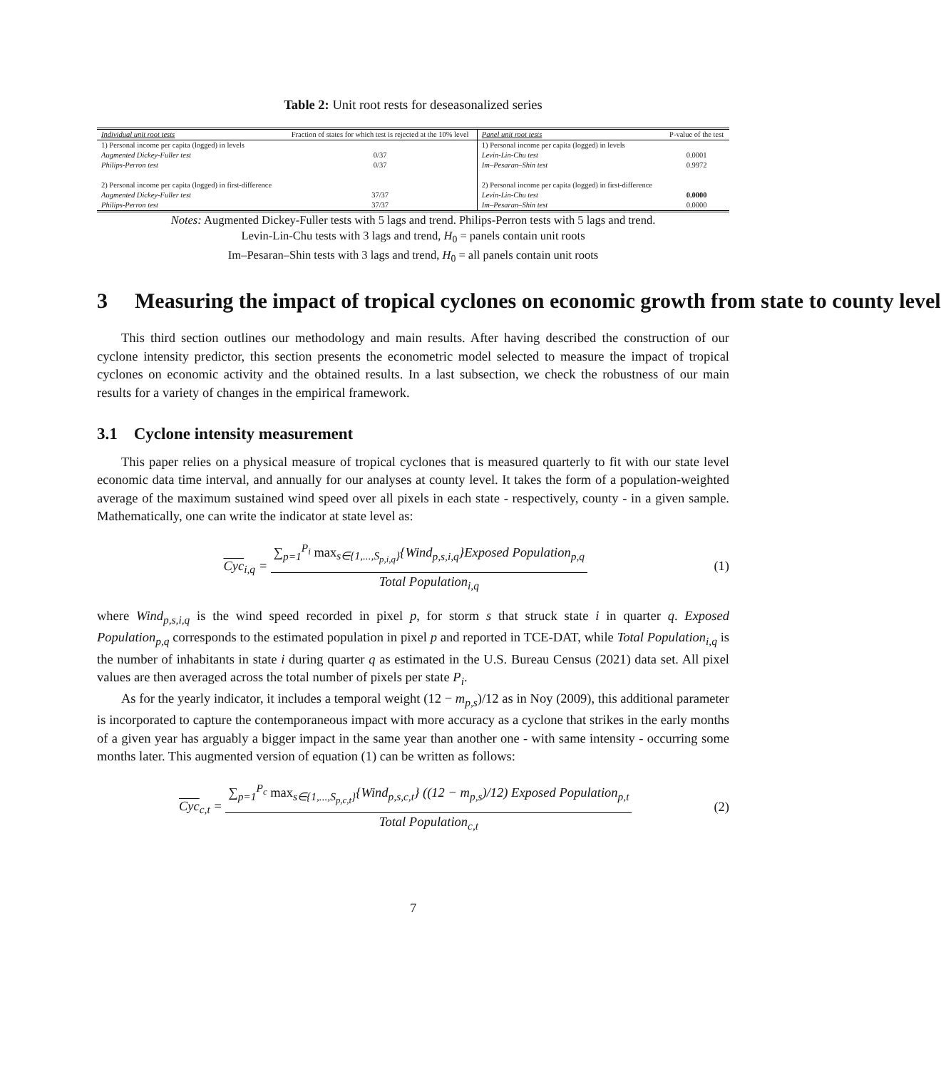Table 2: Unit root rests for deseasonalized series
| Individual unit root tests | Fraction of states for which test is rejected at the 10% level | Panel unit root tests | P-value of the test |
| 1) Personal income per capita (logged) in levels | | 1) Personal income per capita (logged) in levels | |
| Augmented Dickey-Fuller test | 0/37 | Levin-Lin-Chu test | 0.0001 |
| Philips-Perron test | 0/37 | Im–Pesaran–Shin test | 0.9972 |
| 2) Personal income per capita (logged) in first-difference | | 2) Personal income per capita (logged) in first-difference | |
| Augmented Dickey-Fuller test | 37/37 | Levin-Lin-Chu test | 0.0000 |
| Philips-Perron test | 37/37 | Im–Pesaran–Shin test | 0.0000 |
Notes: Augmented Dickey-Fuller tests with 5 lags and trend. Philips-Perron tests with 5 lags and trend.
Levin-Lin-Chu tests with 3 lags and trend, H<sub>0</sub> = panels contain unit roots
Im–Pesaran–Shin tests with 3 lags and trend, H<sub>0</sub> = all panels contain unit roots
3 Measuring the impact of tropical cyclones on economic growth from state to county level
This third section outlines our methodology and main results. After having described the construction of our cyclone intensity predictor, this section presents the econometric model selected to measure the impact of tropical cyclones on economic activity and the obtained results. In a last subsection, we check the robustness of our main results for a variety of changes in the empirical framework.
3.1 Cyclone intensity measurement
This paper relies on a physical measure of tropical cyclones that is measured quarterly to fit with our state level economic data time interval, and annually for our analyses at county level. It takes the form of a population-weighted average of the maximum sustained wind speed over all pixels in each state - respectively, county - in a given sample. Mathematically, one can write the indicator at state level as:
Cyc<sub>i,q</sub> =
∑<sub>p=1</sub><sup>P<sub>i</sub></sup> max<sub>s∈{1,...,S<sub>p,i,q</sub>}</sub>{Wind<sub>p,s,i,q</sub>}Exposed Population<sub>p,q</sub>
Total Population<sub>i,q</sub>
(1)
where Wind<sub>p,s,i,q</sub> is the wind speed recorded in pixel p, for storm s that struck state i in quarter q. Exposed Population<sub>p,q</sub> corresponds to the estimated population in pixel p and reported in TCE-DAT, while Total Population<sub>i,q</sub> is the number of inhabitants in state i during quarter q as estimated in the U.S. Bureau Census (2021) data set. All pixel values are then averaged across the total number of pixels per state P<sub>i</sub>.
As for the yearly indicator, it includes a temporal weight (12 − m<sub>p,s</sub>)/12 as in Noy (2009), this additional parameter is incorporated to capture the contemporaneous impact with more accuracy as a cyclone that strikes in the early months of a given year has arguably a bigger impact in the same year than another one - with same intensity - occurring some months later. This augmented version of equation (1) can be written as follows:
Cyc<sub>c,t</sub> =
∑<sub>p=1</sub><sup>P<sub>c</sub></sup> max<sub>s∈{1,...,S<sub>p,c,t</sub>}</sub>{Wind<sub>p,s,c,t</sub>} ((12 − m<sub>p,s</sub>)/12) Exposed Population<sub>p,t</sub>
Total Population<sub>c,t</sub>
(2)
7